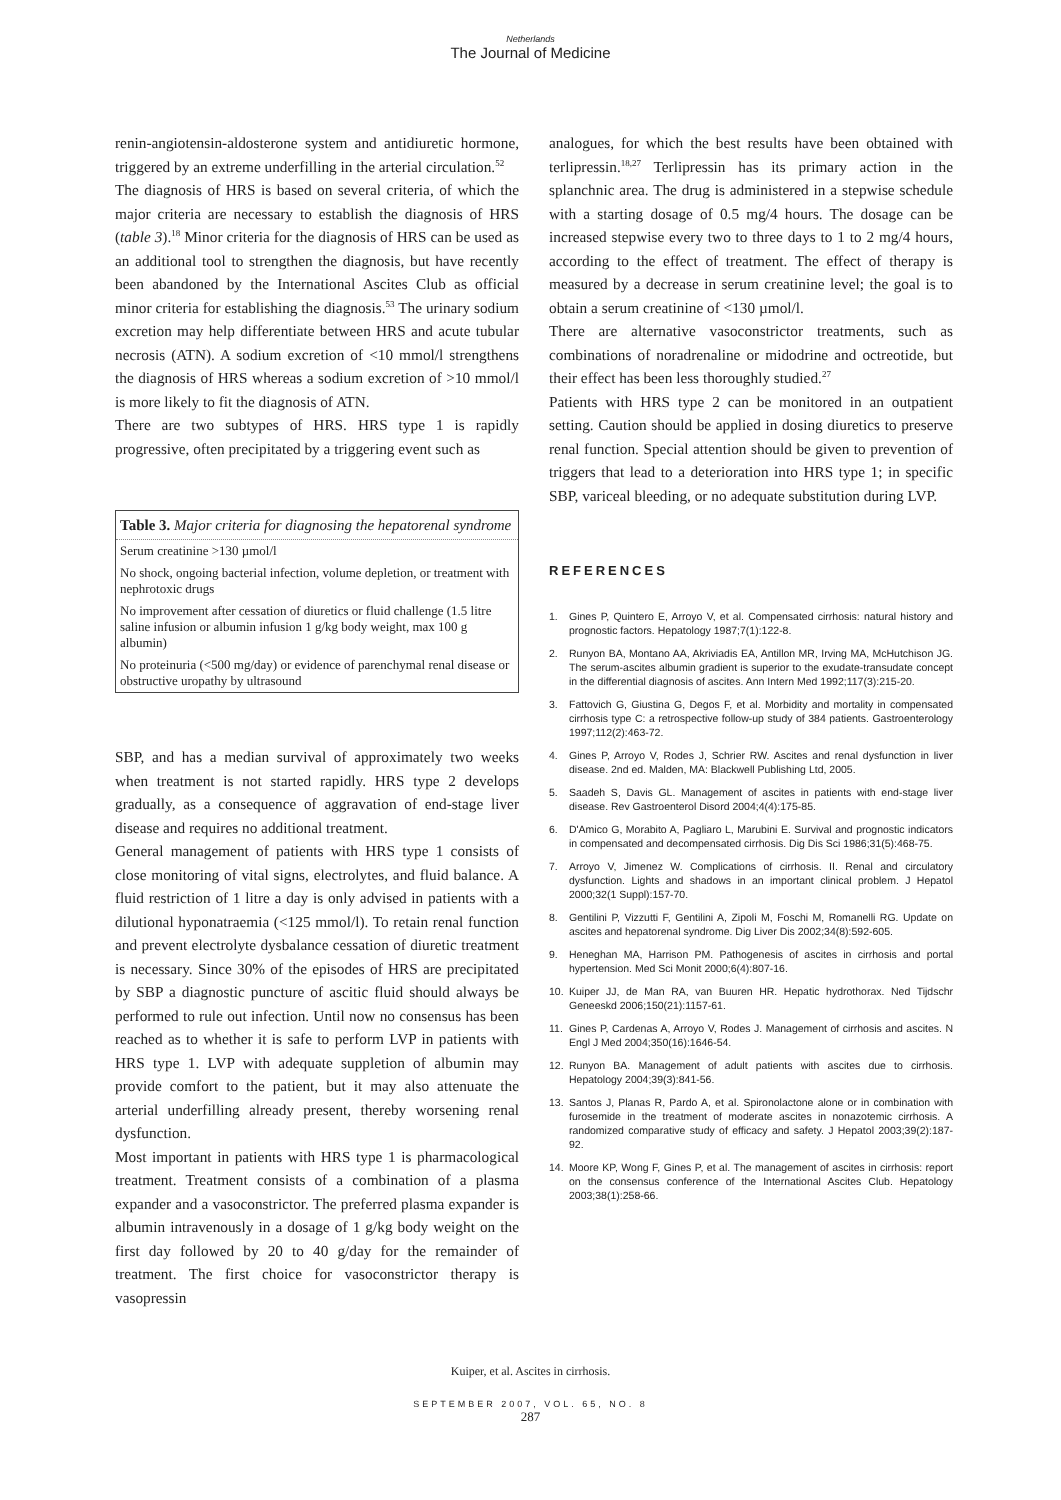Netherlands
The Journal of Medicine
renin-angiotensin-aldosterone system and antidiuretic hormone, triggered by an extreme underfilling in the arterial circulation.<sup>52</sup>
The diagnosis of HRS is based on several criteria, of which the major criteria are necessary to establish the diagnosis of HRS (table 3).<sup>18</sup> Minor criteria for the diagnosis of HRS can be used as an additional tool to strengthen the diagnosis, but have recently been abandoned by the International Ascites Club as official minor criteria for establishing the diagnosis.<sup>53</sup> The urinary sodium excretion may help differentiate between HRS and acute tubular necrosis (ATN). A sodium excretion of <10 mmol/l strengthens the diagnosis of HRS whereas a sodium excretion of >10 mmol/l is more likely to fit the diagnosis of ATN.
There are two subtypes of HRS. HRS type 1 is rapidly progressive, often precipitated by a triggering event such as
| Table 3. Major criteria for diagnosing the hepatorenal syndrome |
| --- |
| Serum creatinine >130 µmol/l |
| No shock, ongoing bacterial infection, volume depletion, or treatment with nephrotoxic drugs |
| No improvement after cessation of diuretics or fluid challenge (1.5 litre saline infusion or albumin infusion 1 g/kg body weight, max 100 g albumin) |
| No proteinuria (<500 mg/day) or evidence of parenchymal renal disease or obstructive uropathy by ultrasound |
SBP, and has a median survival of approximately two weeks when treatment is not started rapidly. HRS type 2 develops gradually, as a consequence of aggravation of end-stage liver disease and requires no additional treatment.
General management of patients with HRS type 1 consists of close monitoring of vital signs, electrolytes, and fluid balance. A fluid restriction of 1 litre a day is only advised in patients with a dilutional hyponatraemia (<125 mmol/l). To retain renal function and prevent electrolyte dysbalance cessation of diuretic treatment is necessary. Since 30% of the episodes of HRS are precipitated by SBP a diagnostic puncture of ascitic fluid should always be performed to rule out infection. Until now no consensus has been reached as to whether it is safe to perform LVP in patients with HRS type 1. LVP with adequate suppletion of albumin may provide comfort to the patient, but it may also attenuate the arterial underfilling already present, thereby worsening renal dysfunction.
Most important in patients with HRS type 1 is pharmacological treatment. Treatment consists of a combination of a plasma expander and a vasoconstrictor. The preferred plasma expander is albumin intravenously in a dosage of 1 g/kg body weight on the first day followed by 20 to 40 g/day for the remainder of treatment. The first choice for vasoconstrictor therapy is vasopressin
analogues, for which the best results have been obtained with terlipressin.<sup>18,27</sup> Terlipressin has its primary action in the splanchnic area. The drug is administered in a stepwise schedule with a starting dosage of 0.5 mg/4 hours. The dosage can be increased stepwise every two to three days to 1 to 2 mg/4 hours, according to the effect of treatment. The effect of therapy is measured by a decrease in serum creatinine level; the goal is to obtain a serum creatinine of <130 µmol/l.
There are alternative vasoconstrictor treatments, such as combinations of noradrenaline or midodrine and octreotide, but their effect has been less thoroughly studied.<sup>27</sup>
Patients with HRS type 2 can be monitored in an outpatient setting. Caution should be applied in dosing diuretics to preserve renal function. Special attention should be given to prevention of triggers that lead to a deterioration into HRS type 1; in specific SBP, variceal bleeding, or no adequate substitution during LVP.
REFERENCES
1. Gines P, Quintero E, Arroyo V, et al. Compensated cirrhosis: natural history and prognostic factors. Hepatology 1987;7(1):122-8.
2. Runyon BA, Montano AA, Akriviadis EA, Antillon MR, Irving MA, McHutchison JG. The serum-ascites albumin gradient is superior to the exudate-transudate concept in the differential diagnosis of ascites. Ann Intern Med 1992;117(3):215-20.
3. Fattovich G, Giustina G, Degos F, et al. Morbidity and mortality in compensated cirrhosis type C: a retrospective follow-up study of 384 patients. Gastroenterology 1997;112(2):463-72.
4. Gines P, Arroyo V, Rodes J, Schrier RW. Ascites and renal dysfunction in liver disease. 2nd ed. Malden, MA: Blackwell Publishing Ltd, 2005.
5. Saadeh S, Davis GL. Management of ascites in patients with end-stage liver disease. Rev Gastroenterol Disord 2004;4(4):175-85.
6. D'Amico G, Morabito A, Pagliaro L, Marubini E. Survival and prognostic indicators in compensated and decompensated cirrhosis. Dig Dis Sci 1986;31(5):468-75.
7. Arroyo V, Jimenez W. Complications of cirrhosis. II. Renal and circulatory dysfunction. Lights and shadows in an important clinical problem. J Hepatol 2000;32(1 Suppl):157-70.
8. Gentilini P, Vizzutti F, Gentilini A, Zipoli M, Foschi M, Romanelli RG. Update on ascites and hepatorenal syndrome. Dig Liver Dis 2002;34(8):592-605.
9. Heneghan MA, Harrison PM. Pathogenesis of ascites in cirrhosis and portal hypertension. Med Sci Monit 2000;6(4):807-16.
10. Kuiper JJ, de Man RA, van Buuren HR. Hepatic hydrothorax. Ned Tijdschr Geneeskd 2006;150(21):1157-61.
11. Gines P, Cardenas A, Arroyo V, Rodes J. Management of cirrhosis and ascites. N Engl J Med 2004;350(16):1646-54.
12. Runyon BA. Management of adult patients with ascites due to cirrhosis. Hepatology 2004;39(3):841-56.
13. Santos J, Planas R, Pardo A, et al. Spironolactone alone or in combination with furosemide in the treatment of moderate ascites in nonazotemic cirrhosis. A randomized comparative study of efficacy and safety. J Hepatol 2003;39(2):187-92.
14. Moore KP, Wong F, Gines P, et al. The management of ascites in cirrhosis: report on the consensus conference of the International Ascites Club. Hepatology 2003;38(1):258-66.
Kuiper, et al. Ascites in cirrhosis.
SEPTEMBER 2007, VOL. 65, NO. 8
287